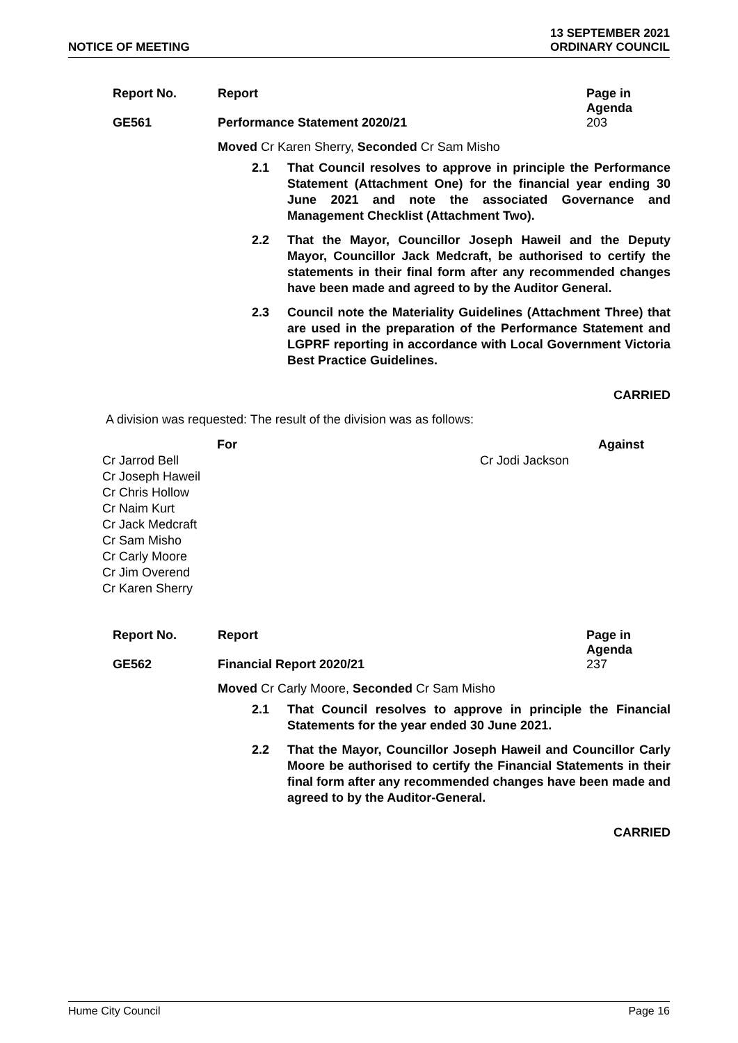NOTICE OF MEETING
13 SEPTEMBER 2021
ORDINARY COUNCIL
| Report No. | Report | Page in Agenda |
| --- | --- | --- |
| GE561 | Performance Statement 2020/21 | 203 |
Moved Cr Karen Sherry, Seconded Cr Sam Misho
2.1 That Council resolves to approve in principle the Performance Statement (Attachment One) for the financial year ending 30 June 2021 and note the associated Governance and Management Checklist (Attachment Two).
2.2 That the Mayor, Councillor Joseph Haweil and the Deputy Mayor, Councillor Jack Medcraft, be authorised to certify the statements in their final form after any recommended changes have been made and agreed to by the Auditor General.
2.3 Council note the Materiality Guidelines (Attachment Three) that are used in the preparation of the Performance Statement and LGPRF reporting in accordance with Local Government Victoria Best Practice Guidelines.
CARRIED
A division was requested: The result of the division was as follows:
| For | Against |
| Cr Jarrod Bell Cr Joseph Haweil Cr Chris Hollow Cr Naim Kurt Cr Jack Medcraft Cr Sam Misho Cr Carly Moore Cr Jim Overend Cr Karen Sherry | Cr Jodi Jackson |
| Report No. | Report | Page in Agenda |
| --- | --- | --- |
| GE562 | Financial Report 2020/21 | 237 |
Moved Cr Carly Moore, Seconded Cr Sam Misho
2.1 That Council resolves to approve in principle the Financial Statements for the year ended 30 June 2021.
2.2 That the Mayor, Councillor Joseph Haweil and Councillor Carly Moore be authorised to certify the Financial Statements in their final form after any recommended changes have been made and agreed to by the Auditor-General.
CARRIED
Hume City Council Page 16